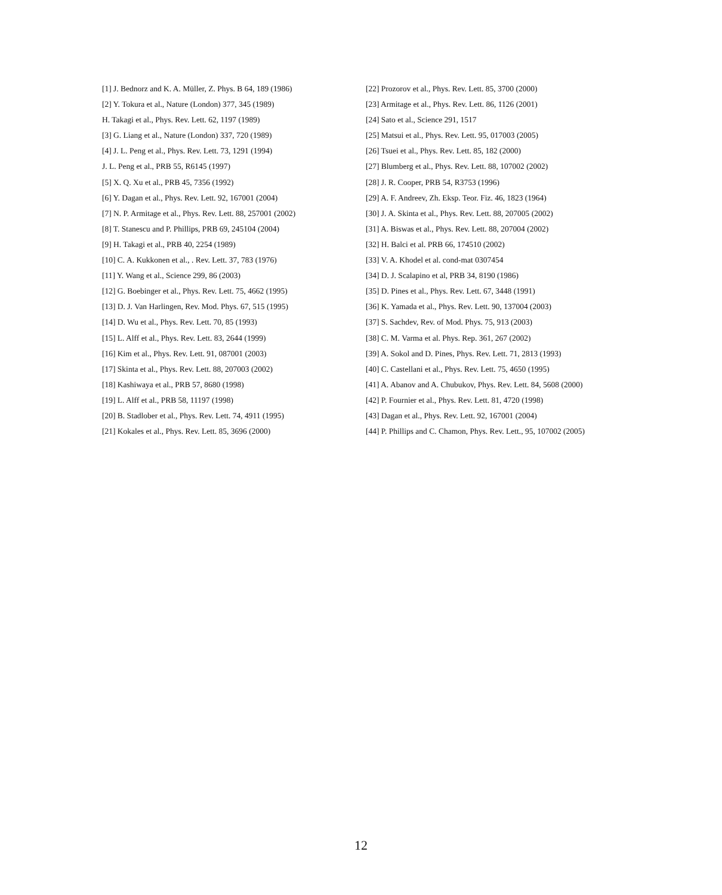[1] J. Bednorz and K. A. Müller, Z. Phys. B 64, 189 (1986)
[2] Y. Tokura et al., Nature (London) 377, 345 (1989)
H. Takagi et al., Phys. Rev. Lett. 62, 1197 (1989)
[3] G. Liang et al., Nature (London) 337, 720 (1989)
[4] J. L. Peng et al., Phys. Rev. Lett. 73, 1291 (1994)
J. L. Peng et al., PRB 55, R6145 (1997)
[5] X. Q. Xu et al., PRB 45, 7356 (1992)
[6] Y. Dagan et al., Phys. Rev. Lett. 92, 167001 (2004)
[7] N. P. Armitage et al., Phys. Rev. Lett. 88, 257001 (2002)
[8] T. Stanescu and P. Phillips, PRB 69, 245104 (2004)
[9] H. Takagi et al., PRB 40, 2254 (1989)
[10] C. A. Kukkonen et al., . Rev. Lett. 37, 783 (1976)
[11] Y. Wang et al., Science 299, 86 (2003)
[12] G. Boebinger et al., Phys. Rev. Lett. 75, 4662 (1995)
[13] D. J. Van Harlingen, Rev. Mod. Phys. 67, 515 (1995)
[14] D. Wu et al., Phys. Rev. Lett. 70, 85 (1993)
[15] L. Alff et al., Phys. Rev. Lett. 83, 2644 (1999)
[16] Kim et al., Phys. Rev. Lett. 91, 087001 (2003)
[17] Skinta et al., Phys. Rev. Lett. 88, 207003 (2002)
[18] Kashiwaya et al., PRB 57, 8680 (1998)
[19] L. Alff et al., PRB 58, 11197 (1998)
[20] B. Stadlober et al., Phys. Rev. Lett. 74, 4911 (1995)
[21] Kokales et al., Phys. Rev. Lett. 85, 3696 (2000)
[22] Prozorov et al., Phys. Rev. Lett. 85, 3700 (2000)
[23] Armitage et al., Phys. Rev. Lett. 86, 1126 (2001)
[24] Sato et al., Science 291, 1517
[25] Matsui et al., Phys. Rev. Lett. 95, 017003 (2005)
[26] Tsuei et al., Phys. Rev. Lett. 85, 182 (2000)
[27] Blumberg et al., Phys. Rev. Lett. 88, 107002 (2002)
[28] J. R. Cooper, PRB 54, R3753 (1996)
[29] A. F. Andreev, Zh. Eksp. Teor. Fiz. 46, 1823 (1964)
[30] J. A. Skinta et al., Phys. Rev. Lett. 88, 207005 (2002)
[31] A. Biswas et al., Phys. Rev. Lett. 88, 207004 (2002)
[32] H. Balci et al. PRB 66, 174510 (2002)
[33] V. A. Khodel et al. cond-mat 0307454
[34] D. J. Scalapino et al, PRB 34, 8190 (1986)
[35] D. Pines et al., Phys. Rev. Lett. 67, 3448 (1991)
[36] K. Yamada et al., Phys. Rev. Lett. 90, 137004 (2003)
[37] S. Sachdev, Rev. of Mod. Phys. 75, 913 (2003)
[38] C. M. Varma et al. Phys. Rep. 361, 267 (2002)
[39] A. Sokol and D. Pines, Phys. Rev. Lett. 71, 2813 (1993)
[40] C. Castellani et al., Phys. Rev. Lett. 75, 4650 (1995)
[41] A. Abanov and A. Chubukov, Phys. Rev. Lett. 84, 5608 (2000)
[42] P. Fournier et al., Phys. Rev. Lett. 81, 4720 (1998)
[43] Dagan et al., Phys. Rev. Lett. 92, 167001 (2004)
[44] P. Phillips and C. Chamon, Phys. Rev. Lett., 95, 107002 (2005)
12